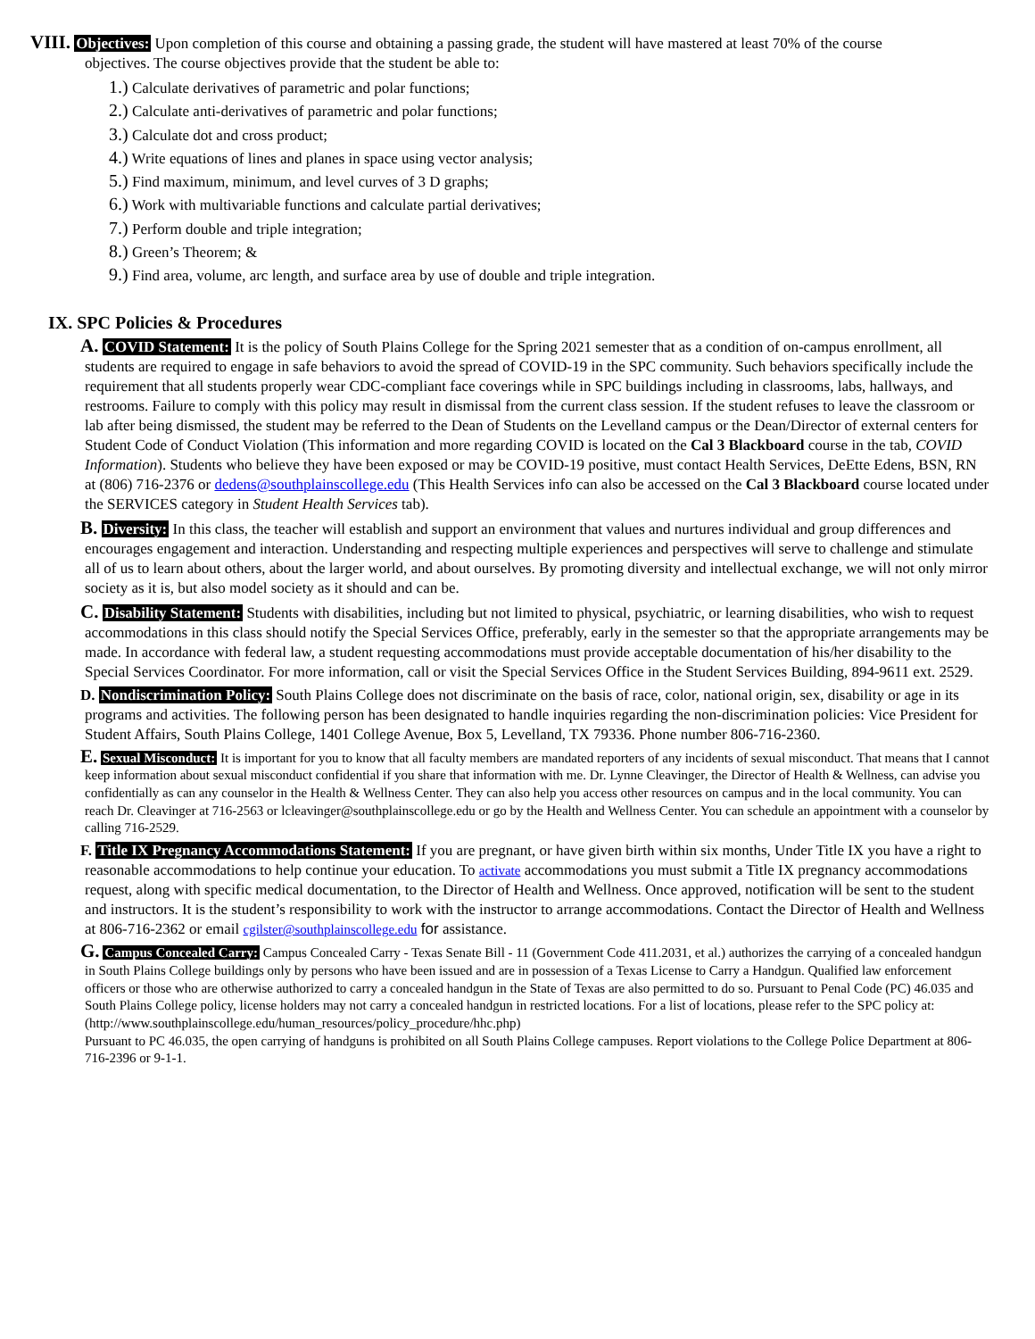VIII. Objectives: Upon completion of this course and obtaining a passing grade, the student will have mastered at least 70% of the course
objectives. The course objectives provide that the student be able to:
1.) Calculate derivatives of parametric and polar functions;
2.) Calculate anti-derivatives of parametric and polar functions;
3.) Calculate dot and cross product;
4.) Write equations of lines and planes in space using vector analysis;
5.) Find maximum, minimum, and level curves of 3 D graphs;
6.) Work with multivariable functions and calculate partial derivatives;
7.) Perform double and triple integration;
8.) Green’s Theorem; &
9.) Find area, volume, arc length, and surface area by use of double and triple integration.
IX. SPC Policies & Procedures
A. COVID Statement: It is the policy of South Plains College for the Spring 2021 semester that as a condition of on-campus enrollment, all students are required to engage in safe behaviors to avoid the spread of COVID-19 in the SPC community. Such behaviors specifically include the requirement that all students properly wear CDC-compliant face coverings while in SPC buildings including in classrooms, labs, hallways, and restrooms. Failure to comply with this policy may result in dismissal from the current class session. If the student refuses to leave the classroom or lab after being dismissed, the student may be referred to the Dean of Students on the Levelland campus or the Dean/Director of external centers for Student Code of Conduct Violation (This information and more regarding COVID is located on the Cal 3 Blackboard course in the tab, COVID Information). Students who believe they have been exposed or may be COVID-19 positive, must contact Health Services, DeEtte Edens, BSN, RN at (806) 716-2376 or dedens@southplainscollege.edu (This Health Services info can also be accessed on the Cal 3 Blackboard course located under the SERVICES category in Student Health Services tab).
B. Diversity: In this class, the teacher will establish and support an environment that values and nurtures individual and group differences and encourages engagement and interaction. Understanding and respecting multiple experiences and perspectives will serve to challenge and stimulate all of us to learn about others, about the larger world, and about ourselves. By promoting diversity and intellectual exchange, we will not only mirror society as it is, but also model society as it should and can be.
C. Disability Statement: Students with disabilities, including but not limited to physical, psychiatric, or learning disabilities, who wish to request accommodations in this class should notify the Special Services Office, preferably, early in the semester so that the appropriate arrangements may be made. In accordance with federal law, a student requesting accommodations must provide acceptable documentation of his/her disability to the Special Services Coordinator. For more information, call or visit the Special Services Office in the Student Services Building, 894-9611 ext. 2529.
D. Nondiscrimination Policy: South Plains College does not discriminate on the basis of race, color, national origin, sex, disability or age in its programs and activities. The following person has been designated to handle inquiries regarding the non-discrimination policies: Vice President for Student Affairs, South Plains College, 1401 College Avenue, Box 5, Levelland, TX 79336. Phone number 806-716-2360.
E. Sexual Misconduct: It is important for you to know that all faculty members are mandated reporters of any incidents of sexual misconduct. That means that I cannot keep information about sexual misconduct confidential if you share that information with me. Dr. Lynne Cleavinger, the Director of Health & Wellness, can advise you confidentially as can any counselor in the Health & Wellness Center. They can also help you access other resources on campus and in the local community. You can reach Dr. Cleavinger at 716-2563 or lcleavinger@southplainscollege.edu or go by the Health and Wellness Center. You can schedule an appointment with a counselor by calling 716-2529.
F. Title IX Pregnancy Accommodations Statement: If you are pregnant, or have given birth within six months, Under Title IX you have a right to reasonable accommodations to help continue your education. To activate accommodations you must submit a Title IX pregnancy accommodations request, along with specific medical documentation, to the Director of Health and Wellness. Once approved, notification will be sent to the student and instructors. It is the student’s responsibility to work with the instructor to arrange accommodations. Contact the Director of Health and Wellness at 806-716-2362 or email cgilster@southplainscollege.edu for assistance.
G. Campus Concealed Carry: Campus Concealed Carry - Texas Senate Bill - 11 (Government Code 411.2031, et al.) authorizes the carrying of a concealed handgun in South Plains College buildings only by persons who have been issued and are in possession of a Texas License to Carry a Handgun. Qualified law enforcement officers or those who are otherwise authorized to carry a concealed handgun in the State of Texas are also permitted to do so. Pursuant to Penal Code (PC) 46.035 and South Plains College policy, license holders may not carry a concealed handgun in restricted locations. For a list of locations, please refer to the SPC policy at:
(http://www.southplainscollege.edu/human_resources/policy_procedure/hhc.php)
Pursuant to PC 46.035, the open carrying of handguns is prohibited on all South Plains College campuses. Report violations to the College Police Department at 806-716-2396 or 9-1-1.